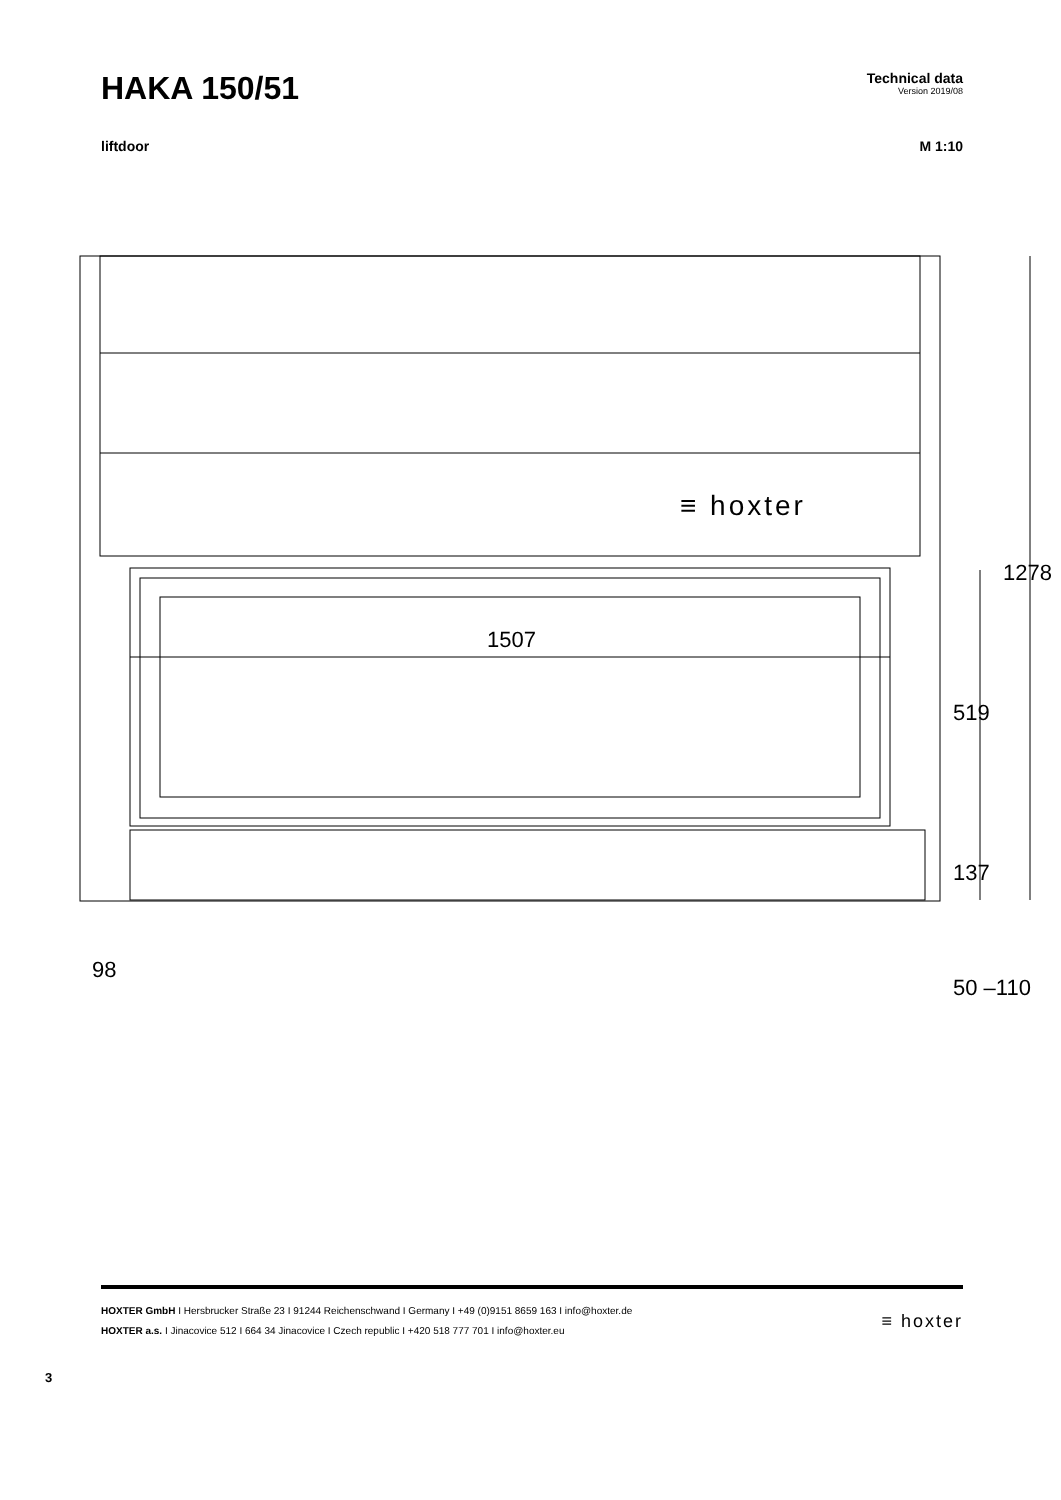HAKA 150/51
Technical data
Version 2019/08
liftdoor M 1:10
≡ hoxter
1507
1278
519
137
50 –110
98
HOXTER GmbH I Hersbrucker Straße 23 I 91244 Reichenschwand I Germany I +49 (0)9151 8659 163 I info@hoxter.de
HOXTER a.s. I Jinacovice 512 I 664 34 Jinacovice I Czech republic I +420 518 777 701 I info@hoxter.eu
≡ hoxter
3